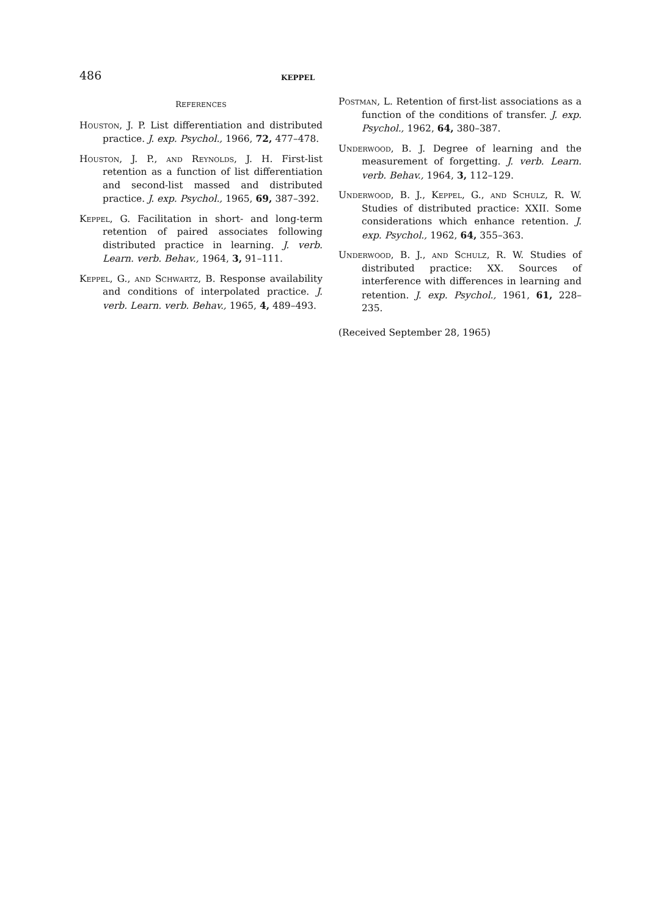486
KEPPEL
REFERENCES
Houston, J. P. List differentiation and distributed practice. J. exp. Psychol., 1966, 72, 477–478.
Houston, J. P., and Reynolds, J. H. First-list retention as a function of list differentiation and second-list massed and distributed practice. J. exp. Psychol., 1965, 69, 387–392.
Keppel, G. Facilitation in short- and long-term retention of paired associates following distributed practice in learning. J. verb. Learn. verb. Behav., 1964, 3, 91–111.
Keppel, G., and Schwartz, B. Response availability and conditions of interpolated practice. J. verb. Learn. verb. Behav., 1965, 4, 489–493.
Postman, L. Retention of first-list associations as a function of the conditions of transfer. J. exp. Psychol., 1962, 64, 380–387.
Underwood, B. J. Degree of learning and the measurement of forgetting. J. verb. Learn. verb. Behav., 1964, 3, 112–129.
Underwood, B. J., Keppel, G., and Schulz, R. W. Studies of distributed practice: XXII. Some considerations which enhance retention. J. exp. Psychol., 1962, 64, 355–363.
Underwood, B. J., and Schulz, R. W. Studies of distributed practice: XX. Sources of interference with differences in learning and retention. J. exp. Psychol., 1961, 61, 228–235.
(Received September 28, 1965)